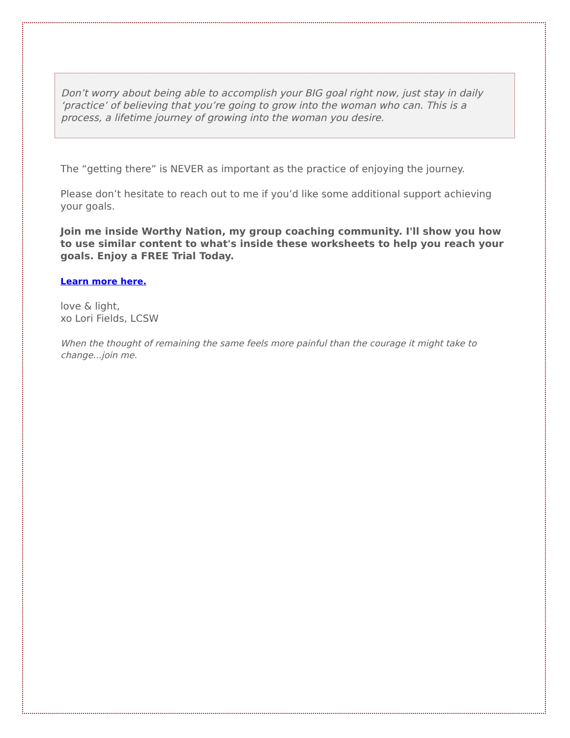Don’t worry about being able to accomplish your BIG goal right now, just stay in daily ‘practice’ of believing that you’re going to grow into the woman who can. This is a process, a lifetime journey of growing into the woman you desire.
The “getting there” is NEVER as important as the practice of enjoying the journey.
Please don’t hesitate to reach out to me if you’d like some additional support achieving your goals.
Join me inside Worthy Nation, my group coaching community. I'll show you how to use similar content to what's inside these worksheets to help you reach your goals. Enjoy a FREE Trial Today.
Learn more here.
love & light,
xo Lori Fields, LCSW
When the thought of remaining the same feels more painful than the courage it might take to change...join me.